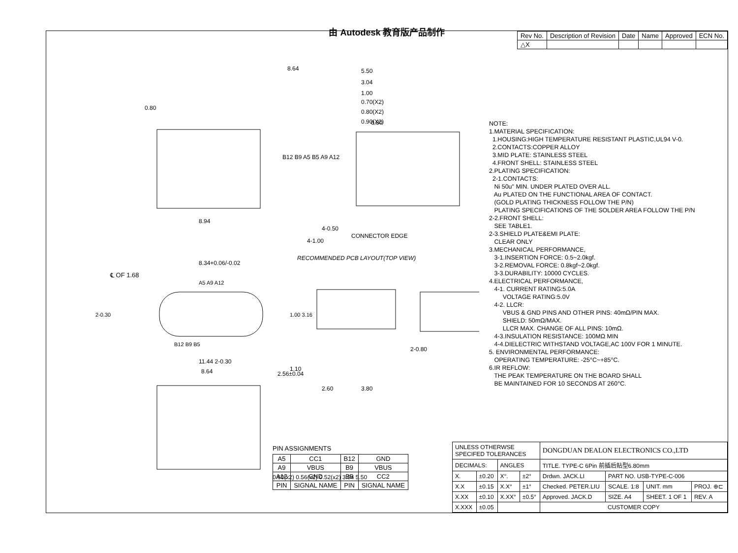由 Autodesk 教育版产品制作
| Rev No. | Description of Revision | Date | Name | Approved | ECN No. |
| --- | --- | --- | --- | --- | --- |
| △X | | | | | |
8.94
8.64
5.50
3.04
1.00
0.70(X2)
0.80(X2)
0.90(X2)
0.80
0.80
B12 B9 A5 B5 A9 A12
4-0.50
4-1.00
CONNECTOR EDGE
RECOMMENDED PCB LAYOUT(TOP VIEW)
8.34+0.06/-0.02
℄ OF 1.68
A5 A9 A12
2-0.30
B12 B9 B5
11.44 2-0.30
8.64
2.56±0.04
1.00 3.16
2-0.80
1.10
2.60
3.80
0.60(x2) 0.56(x2) 0.52(x2) 3.04 5.50
NOTE: 1.MATERIAL SPECIFICATION: 1.HOUSING:HIGH TEMPERATURE RESISTANT PLASTIC,UL94 V-0. 2.CONTACTS:COPPER ALLOY 3.MID PLATE: STAINLESS STEEL 4.FRONT SHELL: STAINLESS STEEL 2.PLATING SPECIFICATION: 2-1.CONTACTS: Ni 50u" MIN. UNDER PLATED OVER ALL. Au PLATED ON THE FUNCTIONAL AREA OF CONTACT. (GOLD PLATING THICKNESS FOLLOW THE P/N) PLATING SPECIFICATIONS OF THE SOLDER AREA FOLLOW THE P/N 2-2.FRONT SHELL: SEE TABLE1. 2-3.SHIELD PLATE&EMI PLATE: CLEAR ONLY 3.MECHANICAL PERFORMANCE, 3-1.INSERTION FORCE: 0.5~2.0kgf. 3-2.REMOVAL FORCE: 0.8kgf~2.0kgf. 3-3.DURABILITY: 10000 CYCLES. 4.ELECTRICAL PERFORMANCE, 4-1. CURRENT RATING:5.0A VOLTAGE RATING:5.0V 4-2. LLCR: VBUS & GND PINS AND OTHER PINS: 40mΩ/PIN MAX. SHIELD: 50mΩ/MAX. LLCR MAX. CHANGE OF ALL PINS: 10mΩ. 4-3.INSULATION RESISTANCE: 100MΩ MIN 4-4.DIELECTRIC WITHSTAND VOLTAGE,AC 100V FOR 1 MINUTE. 5. ENVIRONMENTAL PERFORMANCE: OPERATING TEMPERATURE: -25°C~+85°C. 6.IR REFLOW: THE PEAK TEMPERATURE ON THE BOARD SHALL BE MAINTAINED FOR 10 SECONDS AT 260°C.
PIN ASSIGNMENTS
| A5 | CC1 | B12 | GND |
| A9 | VBUS | B9 | VBUS |
| A12 | GND | B5 | CC2 |
| PIN | SIGNAL NAME | PIN | SIGNAL NAME |
| UNLESS OTHERWSE SPECIFED TOLERANCES | | | | DONGDUAN DEALON ELECTRONICS CO.,LTD | | | |
| DECIMALS: | | ANGLES | | TITLE. TYPE-C 6Pin 前插后贴型6.80mm | | | |
| X. | ±0.20 | X°. | ±2° | Drdwn. JACK.LI | PART NO. USB-TYPE-C-006 | | |
| X.X | ±0.15 | X.X° | ±1° | Checked. PETER.LIU | SCALE. 1:8 | UNIT. mm | PROJ. ⊕⊏ |
| X.XX | ±0.10 | X.XX° | ±0.5° | Approved. JACK.D | SIZE. A4 | SHEET. 1 OF 1 | REV. A |
| X.XXX | ±0.05 | | | CUSTOMER COPY | | | |